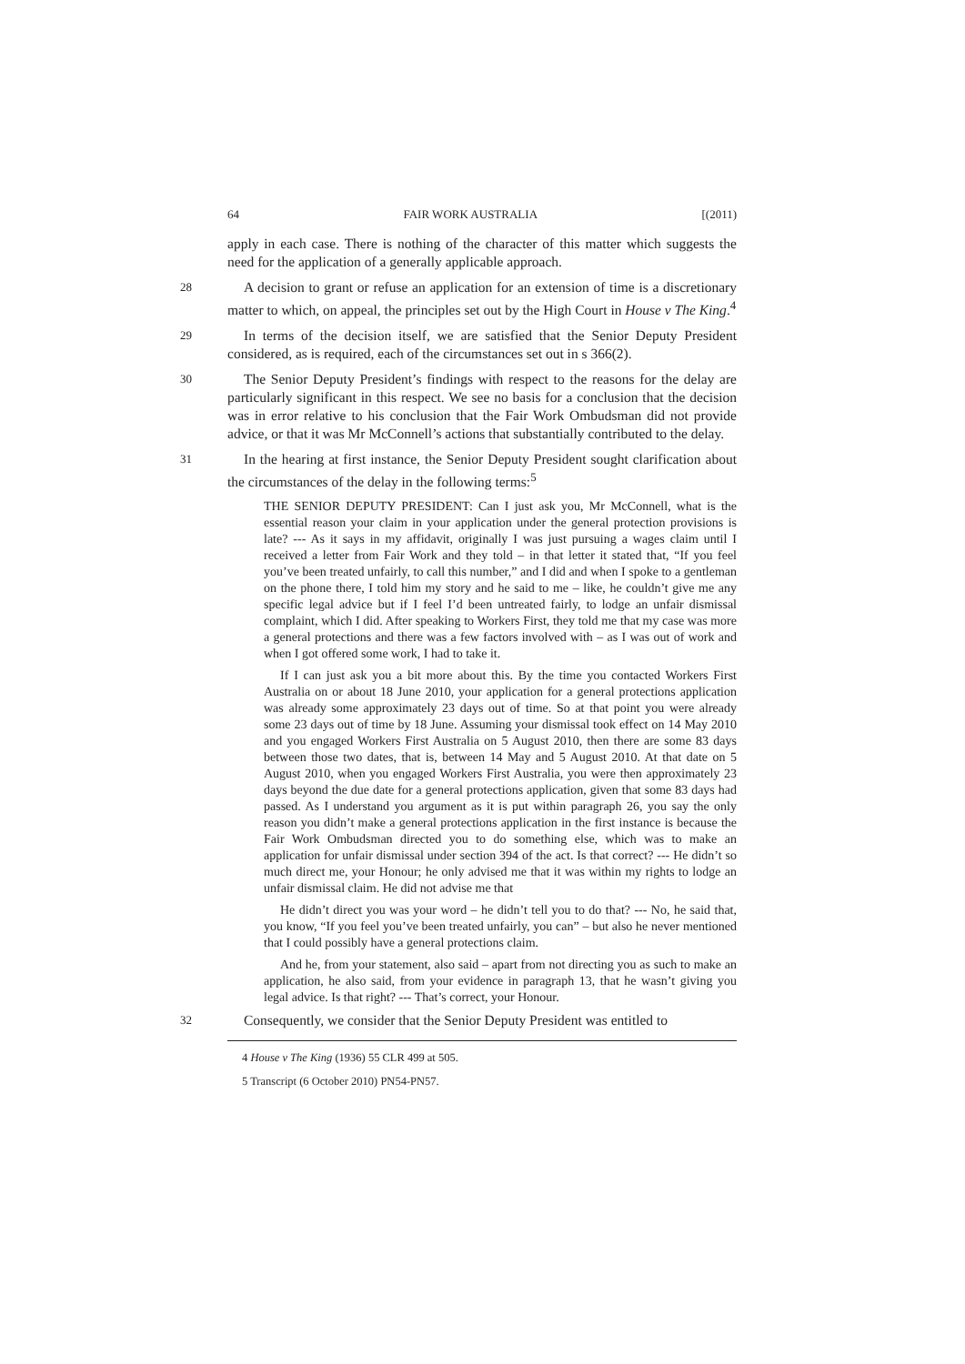64 FAIR WORK AUSTRALIA [(2011)
apply in each case. There is nothing of the character of this matter which suggests the need for the application of a generally applicable approach.
28
A decision to grant or refuse an application for an extension of time is a discretionary matter to which, on appeal, the principles set out by the High Court in House v The King.<sup>4</sup>
29
In terms of the decision itself, we are satisfied that the Senior Deputy President considered, as is required, each of the circumstances set out in s 366(2).
30
The Senior Deputy President’s findings with respect to the reasons for the delay are particularly significant in this respect. We see no basis for a conclusion that the decision was in error relative to his conclusion that the Fair Work Ombudsman did not provide advice, or that it was Mr McConnell’s actions that substantially contributed to the delay.
31
In the hearing at first instance, the Senior Deputy President sought clarification about the circumstances of the delay in the following terms:<sup>5</sup>
THE SENIOR DEPUTY PRESIDENT: Can I just ask you, Mr McConnell, what is the essential reason your claim in your application under the general protection provisions is late? --- As it says in my affidavit, originally I was just pursuing a wages claim until I received a letter from Fair Work and they told – in that letter it stated that, “If you feel you’ve been treated unfairly, to call this number,” and I did and when I spoke to a gentleman on the phone there, I told him my story and he said to me – like, he couldn’t give me any specific legal advice but if I feel I’d been untreated fairly, to lodge an unfair dismissal complaint, which I did. After speaking to Workers First, they told me that my case was more a general protections and there was a few factors involved with – as I was out of work and when I got offered some work, I had to take it.
If I can just ask you a bit more about this. By the time you contacted Workers First Australia on or about 18 June 2010, your application for a general protections application was already some approximately 23 days out of time. So at that point you were already some 23 days out of time by 18 June. Assuming your dismissal took effect on 14 May 2010 and you engaged Workers First Australia on 5 August 2010, then there are some 83 days between those two dates, that is, between 14 May and 5 August 2010. At that date on 5 August 2010, when you engaged Workers First Australia, you were then approximately 23 days beyond the due date for a general protections application, given that some 83 days had passed. As I understand you argument as it is put within paragraph 26, you say the only reason you didn’t make a general protections application in the first instance is because the Fair Work Ombudsman directed you to do something else, which was to make an application for unfair dismissal under section 394 of the act. Is that correct? --- He didn’t so much direct me, your Honour; he only advised me that it was within my rights to lodge an unfair dismissal claim. He did not advise me that
He didn’t direct you was your word – he didn’t tell you to do that? --- No, he said that, you know, “If you feel you’ve been treated unfairly, you can” – but also he never mentioned that I could possibly have a general protections claim.
And he, from your statement, also said – apart from not directing you as such to make an application, he also said, from your evidence in paragraph 13, that he wasn’t giving you legal advice. Is that right? --- That’s correct, your Honour.
32
Consequently, we consider that the Senior Deputy President was entitled to
4 House v The King (1936) 55 CLR 499 at 505.
5 Transcript (6 October 2010) PN54-PN57.